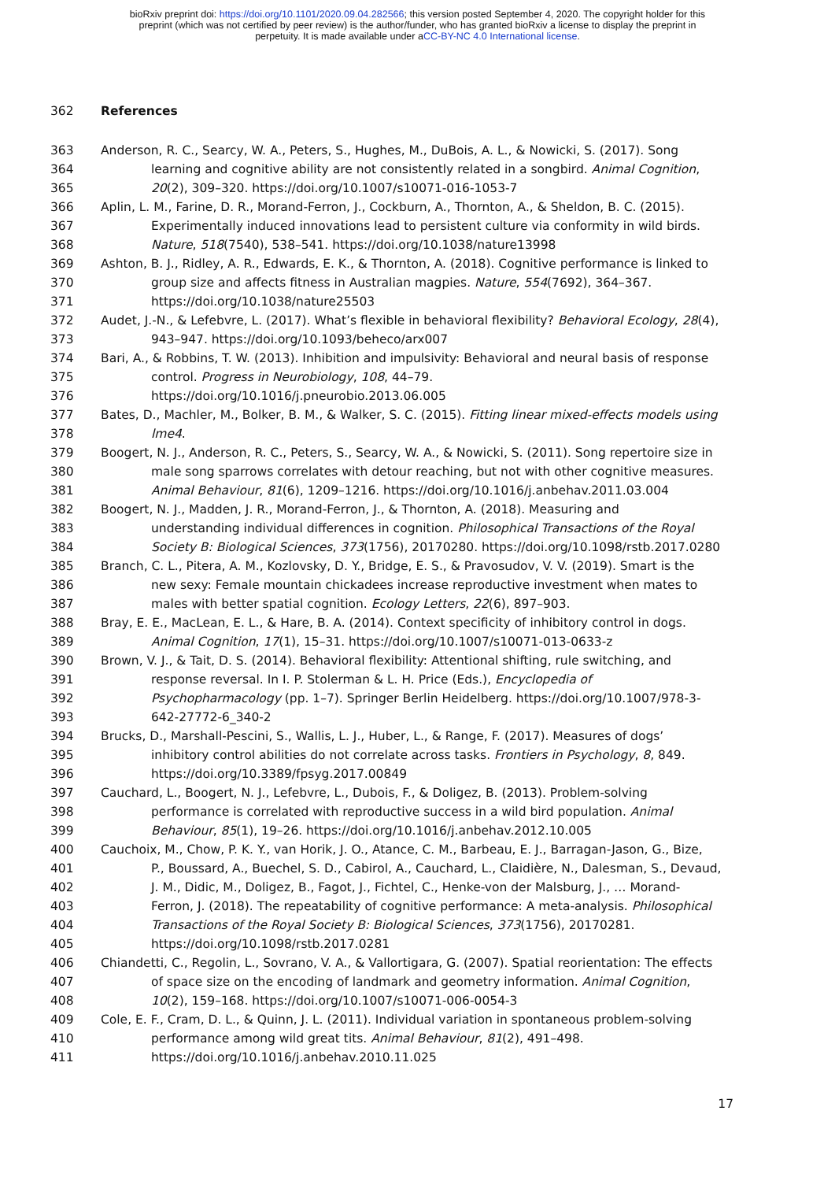bioRxiv preprint doi: https://doi.org/10.1101/2020.09.04.282566; this version posted September 4, 2020. The copyright holder for this
preprint (which was not certified by peer review) is the author/funder, who has granted bioRxiv a license to display the preprint in
perpetuity. It is made available under aCC-BY-NC 4.0 International license.
362 References
363 Anderson, R. C., Searcy, W. A., Peters, S., Hughes, M., DuBois, A. L., & Nowicki, S. (2017). Song
364 learning and cognitive ability are not consistently related in a songbird. Animal Cognition,
365 20(2), 309–320. https://doi.org/10.1007/s10071-016-1053-7
366 Aplin, L. M., Farine, D. R., Morand-Ferron, J., Cockburn, A., Thornton, A., & Sheldon, B. C. (2015).
367 Experimentally induced innovations lead to persistent culture via conformity in wild birds.
368 Nature, 518(7540), 538–541. https://doi.org/10.1038/nature13998
369 Ashton, B. J., Ridley, A. R., Edwards, E. K., & Thornton, A. (2018). Cognitive performance is linked to
370 group size and affects fitness in Australian magpies. Nature, 554(7692), 364–367.
371 https://doi.org/10.1038/nature25503
372 Audet, J.-N., & Lefebvre, L. (2017). What’s flexible in behavioral flexibility? Behavioral Ecology, 28(4),
373 943–947. https://doi.org/10.1093/beheco/arx007
374 Bari, A., & Robbins, T. W. (2013). Inhibition and impulsivity: Behavioral and neural basis of response
375 control. Progress in Neurobiology, 108, 44–79.
376 https://doi.org/10.1016/j.pneurobio.2013.06.005
377 Bates, D., Machler, M., Bolker, B. M., & Walker, S. C. (2015). Fitting linear mixed-effects models using
378 lme4.
379 Boogert, N. J., Anderson, R. C., Peters, S., Searcy, W. A., & Nowicki, S. (2011). Song repertoire size in
380 male song sparrows correlates with detour reaching, but not with other cognitive measures.
381 Animal Behaviour, 81(6), 1209–1216. https://doi.org/10.1016/j.anbehav.2011.03.004
382 Boogert, N. J., Madden, J. R., Morand-Ferron, J., & Thornton, A. (2018). Measuring and
383 understanding individual differences in cognition. Philosophical Transactions of the Royal
384 Society B: Biological Sciences, 373(1756), 20170280. https://doi.org/10.1098/rstb.2017.0280
385 Branch, C. L., Pitera, A. M., Kozlovsky, D. Y., Bridge, E. S., & Pravosudov, V. V. (2019). Smart is the
386 new sexy: Female mountain chickadees increase reproductive investment when mates to
387 males with better spatial cognition. Ecology Letters, 22(6), 897–903.
388 Bray, E. E., MacLean, E. L., & Hare, B. A. (2014). Context specificity of inhibitory control in dogs.
389 Animal Cognition, 17(1), 15–31. https://doi.org/10.1007/s10071-013-0633-z
390 Brown, V. J., & Tait, D. S. (2014). Behavioral flexibility: Attentional shifting, rule switching, and
391 response reversal. In I. P. Stolerman & L. H. Price (Eds.), Encyclopedia of
392 Psychopharmacology (pp. 1–7). Springer Berlin Heidelberg. https://doi.org/10.1007/978-3-
393 642-27772-6_340-2
394 Brucks, D., Marshall-Pescini, S., Wallis, L. J., Huber, L., & Range, F. (2017). Measures of dogs’
395 inhibitory control abilities do not correlate across tasks. Frontiers in Psychology, 8, 849.
396 https://doi.org/10.3389/fpsyg.2017.00849
397 Cauchard, L., Boogert, N. J., Lefebvre, L., Dubois, F., & Doligez, B. (2013). Problem-solving
398 performance is correlated with reproductive success in a wild bird population. Animal
399 Behaviour, 85(1), 19–26. https://doi.org/10.1016/j.anbehav.2012.10.005
400 Cauchoix, M., Chow, P. K. Y., van Horik, J. O., Atance, C. M., Barbeau, E. J., Barragan-Jason, G., Bize,
401 P., Boussard, A., Buechel, S. D., Cabirol, A., Cauchard, L., Claidière, N., Dalesman, S., Devaud,
402 J. M., Didic, M., Doligez, B., Fagot, J., Fichtel, C., Henke-von der Malsburg, J., … Morand-
403 Ferron, J. (2018). The repeatability of cognitive performance: A meta-analysis. Philosophical
404 Transactions of the Royal Society B: Biological Sciences, 373(1756), 20170281.
405 https://doi.org/10.1098/rstb.2017.0281
406 Chiandetti, C., Regolin, L., Sovrano, V. A., & Vallortigara, G. (2007). Spatial reorientation: The effects
407 of space size on the encoding of landmark and geometry information. Animal Cognition,
408 10(2), 159–168. https://doi.org/10.1007/s10071-006-0054-3
409 Cole, E. F., Cram, D. L., & Quinn, J. L. (2011). Individual variation in spontaneous problem-solving
410 performance among wild great tits. Animal Behaviour, 81(2), 491–498.
411 https://doi.org/10.1016/j.anbehav.2010.11.025
17